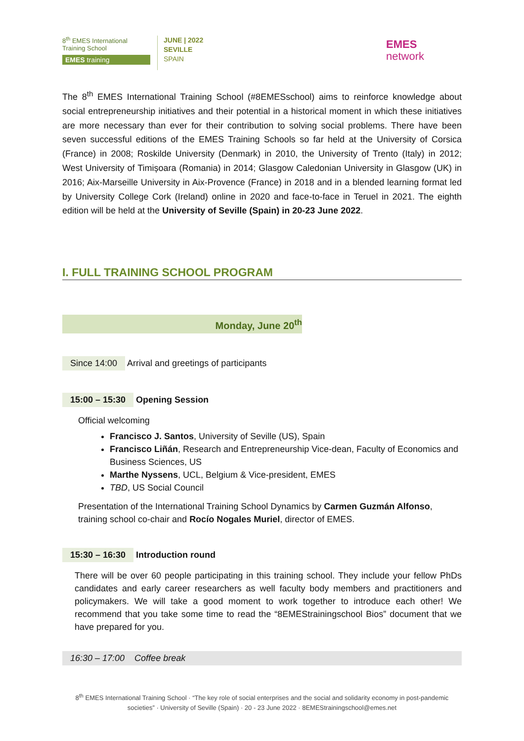8<sup>th</sup> EMES International Training School
EMES training
JUNE | 2022
SEVILLE
SPAIN
EMES
network
The 8<sup>th</sup> EMES International Training School (#8EMESschool) aims to reinforce knowledge about social entrepreneurship initiatives and their potential in a historical moment in which these initiatives are more necessary than ever for their contribution to solving social problems. There have been seven successful editions of the EMES Training Schools so far held at the University of Corsica (France) in 2008; Roskilde University (Denmark) in 2010, the University of Trento (Italy) in 2012; West University of Timișoara (Romania) in 2014; Glasgow Caledonian University in Glasgow (UK) in 2016; Aix-Marseille University in Aix-Provence (France) in 2018 and in a blended learning format led by University College Cork (Ireland) online in 2020 and face-to-face in Teruel in 2021. The eighth edition will be held at the University of Seville (Spain) in 20-23 June 2022.
I. FULL TRAINING SCHOOL PROGRAM
Monday, June 20<sup>th</sup>
Since 14:00 Arrival and greetings of participants
15:00 – 15:30 Opening Session
Official welcoming
Francisco J. Santos, University of Seville (US), Spain
Francisco Liñán, Research and Entrepreneurship Vice-dean, Faculty of Economics and Business Sciences, US
Marthe Nyssens, UCL, Belgium & Vice-president, EMES
TBD, US Social Council
Presentation of the International Training School Dynamics by Carmen Guzmán Alfonso, training school co-chair and Rocío Nogales Muriel, director of EMES.
15:30 – 16:30 Introduction round
There will be over 60 people participating in this training school. They include your fellow PhDs candidates and early career researchers as well faculty body members and practitioners and policymakers. We will take a good moment to work together to introduce each other! We recommend that you take some time to read the “8EMEStrainingschool Bios” document that we have prepared for you.
16:30 – 17:00 Coffee break
8<sup>th</sup> EMES International Training School · “The key role of social enterprises and the social and solidarity economy in post-pandemic societies” · University of Seville (Spain) · 20 - 23 June 2022 · 8EMEStrainingschool@emes.net